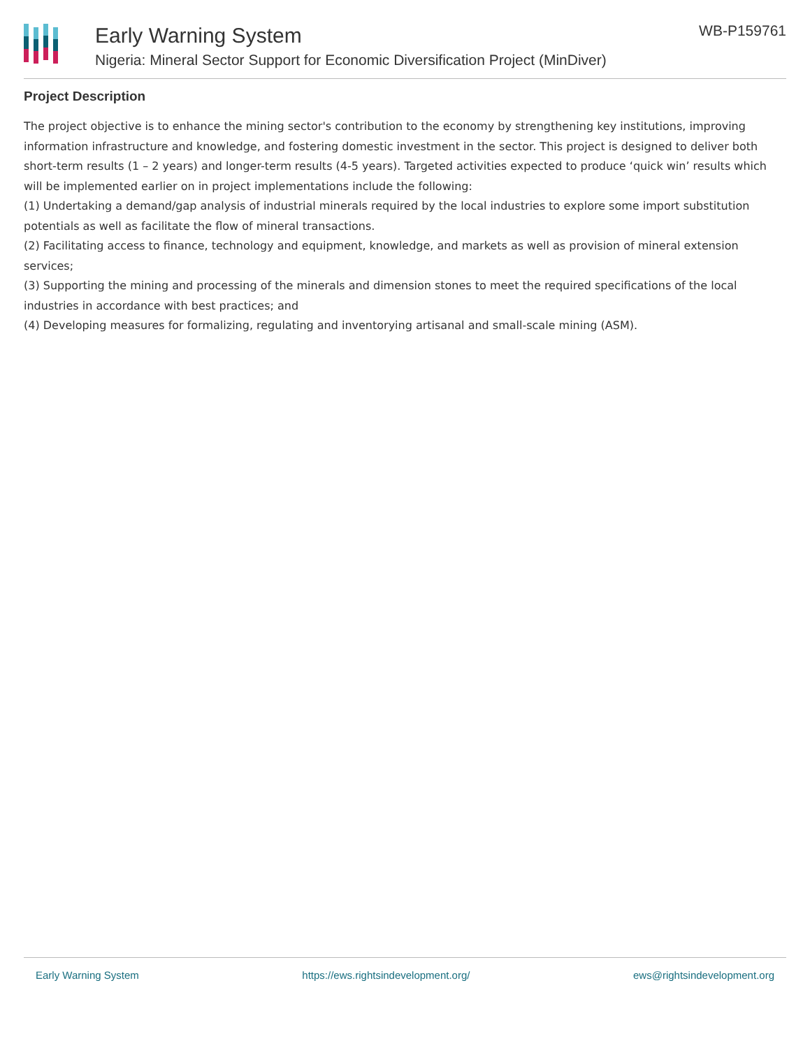Early Warning System
Nigeria: Mineral Sector Support for Economic Diversification Project (MinDiver)
WB-P159761
Project Description
The project objective is to enhance the mining sector's contribution to the economy by strengthening key institutions, improving information infrastructure and knowledge, and fostering domestic investment in the sector. This project is designed to deliver both short-term results (1 – 2 years) and longer-term results (4-5 years). Targeted activities expected to produce ‘quick win’ results which will be implemented earlier on in project implementations include the following:
(1) Undertaking a demand/gap analysis of industrial minerals required by the local industries to explore some import substitution potentials as well as facilitate the flow of mineral transactions.
(2) Facilitating access to finance, technology and equipment, knowledge, and markets as well as provision of mineral extension services;
(3) Supporting the mining and processing of the minerals and dimension stones to meet the required specifications of the local industries in accordance with best practices; and
(4) Developing measures for formalizing, regulating and inventorying artisanal and small-scale mining (ASM).
Early Warning System https://ews.rightsindevelopment.org/ ews@rightsindevelopment.org